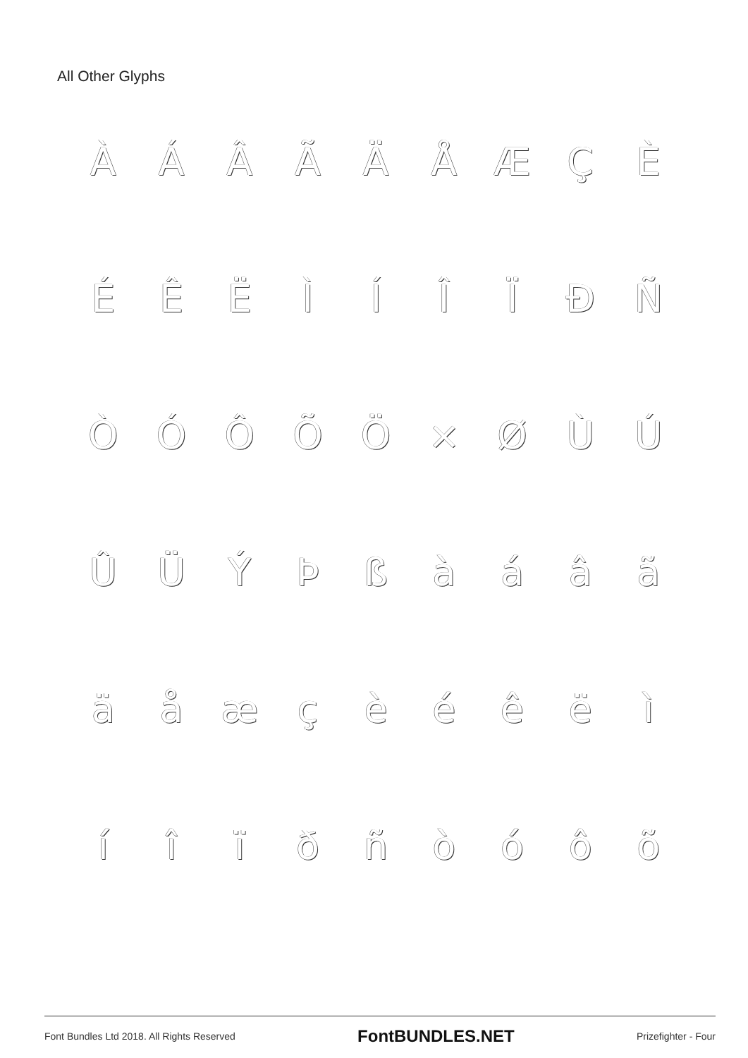All Other Glyphs
ÀÁÂÃÄÅÆÇÈ ÉÊËÌÍÎÏÐÑ ÒÓÔÕÖ × ØÙÚ ÛÜÝÞßàáâã äåæçèéêëì íîïðñòóôõ
Font Bundles Ltd 2018. All Rights Reserved FontBUNDLES.NET Prizefighter - Four